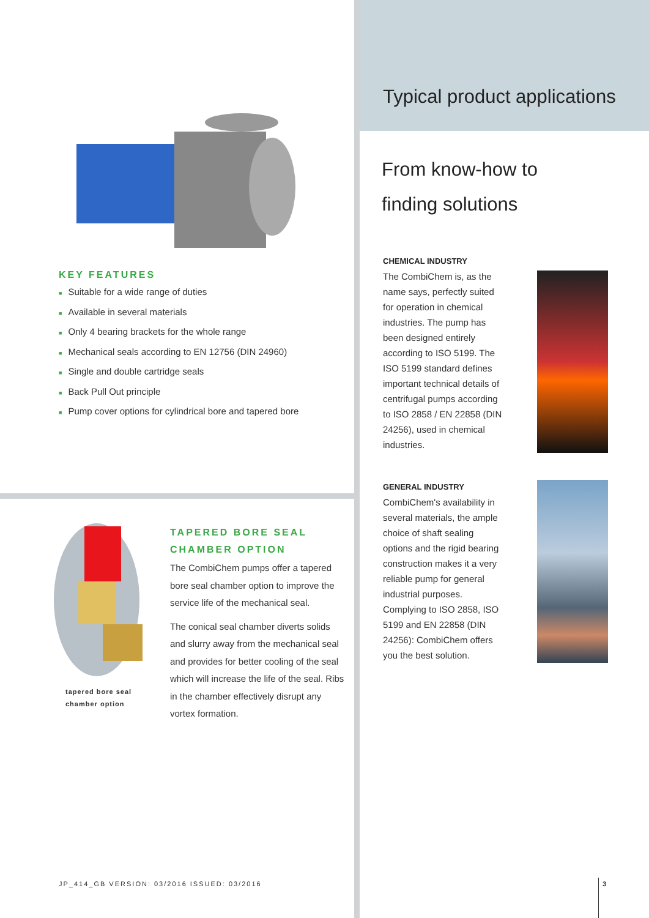KEY FEATURES
■ Suitable for a wide range of duties
■ Available in several materials
■ Only 4 bearing brackets for the whole range
■ Mechanical seals according to EN 12756 (DIN 24960)
■ Single and double cartridge seals
■ Back Pull Out principle
■ Pump cover options for cylindrical bore and tapered bore
tapered bore seal
chamber option
TAPERED BORE SEAL CHAMBER OPTION
The CombiChem pumps offer a tapered bore seal chamber option to improve the service life of the mechanical seal.
The conical seal chamber diverts solids and slurry away from the mechanical seal and provides for better cooling of the seal which will increase the life of the seal. Ribs in the chamber effectively disrupt any vortex formation.
JP_414_GB VERSION: 03/2016 ISSUED: 03/2016
Typical product applications
From know-how to
finding solutions
CHEMICAL INDUSTRY
The CombiChem is, as the name says, perfectly suited for operation in chemical industries. The pump has been designed entirely according to ISO 5199. The ISO 5199 standard defines important technical details of centrifugal pumps according to ISO 2858 / EN 22858 (DIN 24256), used in chemical industries.
GENERAL INDUSTRY
CombiChem's availability in several materials, the ample choice of shaft sealing options and the rigid bearing construction makes it a very reliable pump for general industrial purposes. Complying to ISO 2858, ISO 5199 and EN 22858 (DIN 24256): CombiChem offers you the best solution.
3